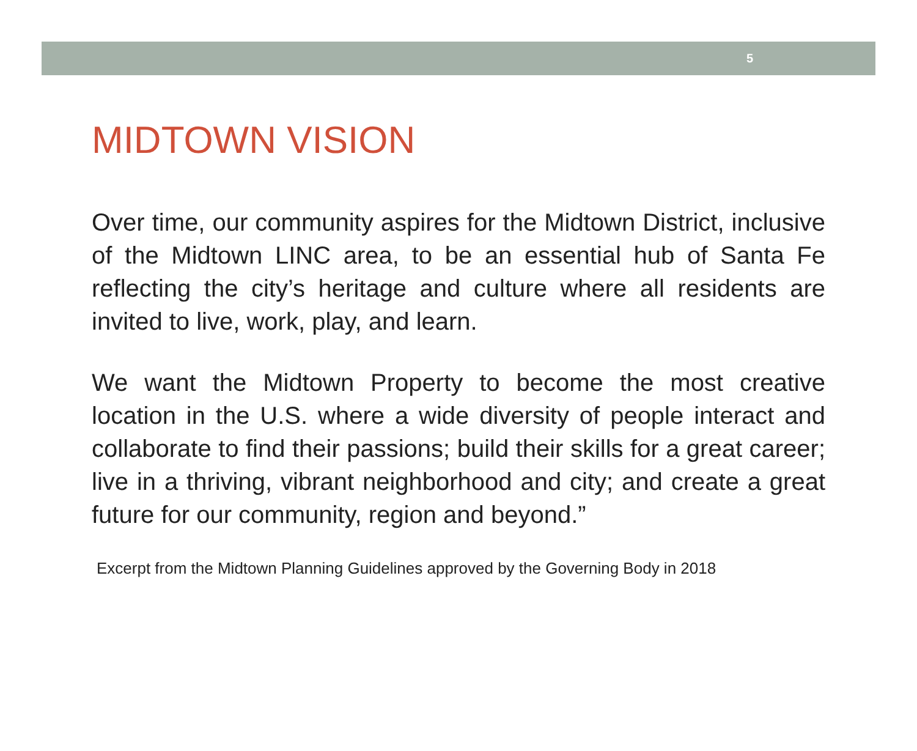5
MIDTOWN VISION
Over time, our community aspires for the Midtown District, inclusive of the Midtown LINC area, to be an essential hub of Santa Fe reflecting the city’s heritage and culture where all residents are invited to live, work, play, and learn.
We want the Midtown Property to become the most creative location in the U.S. where a wide diversity of people interact and collaborate to find their passions; build their skills for a great career; live in a thriving, vibrant neighborhood and city; and create a great future for our community, region and beyond.”
Excerpt from the Midtown Planning Guidelines approved by the Governing Body in 2018